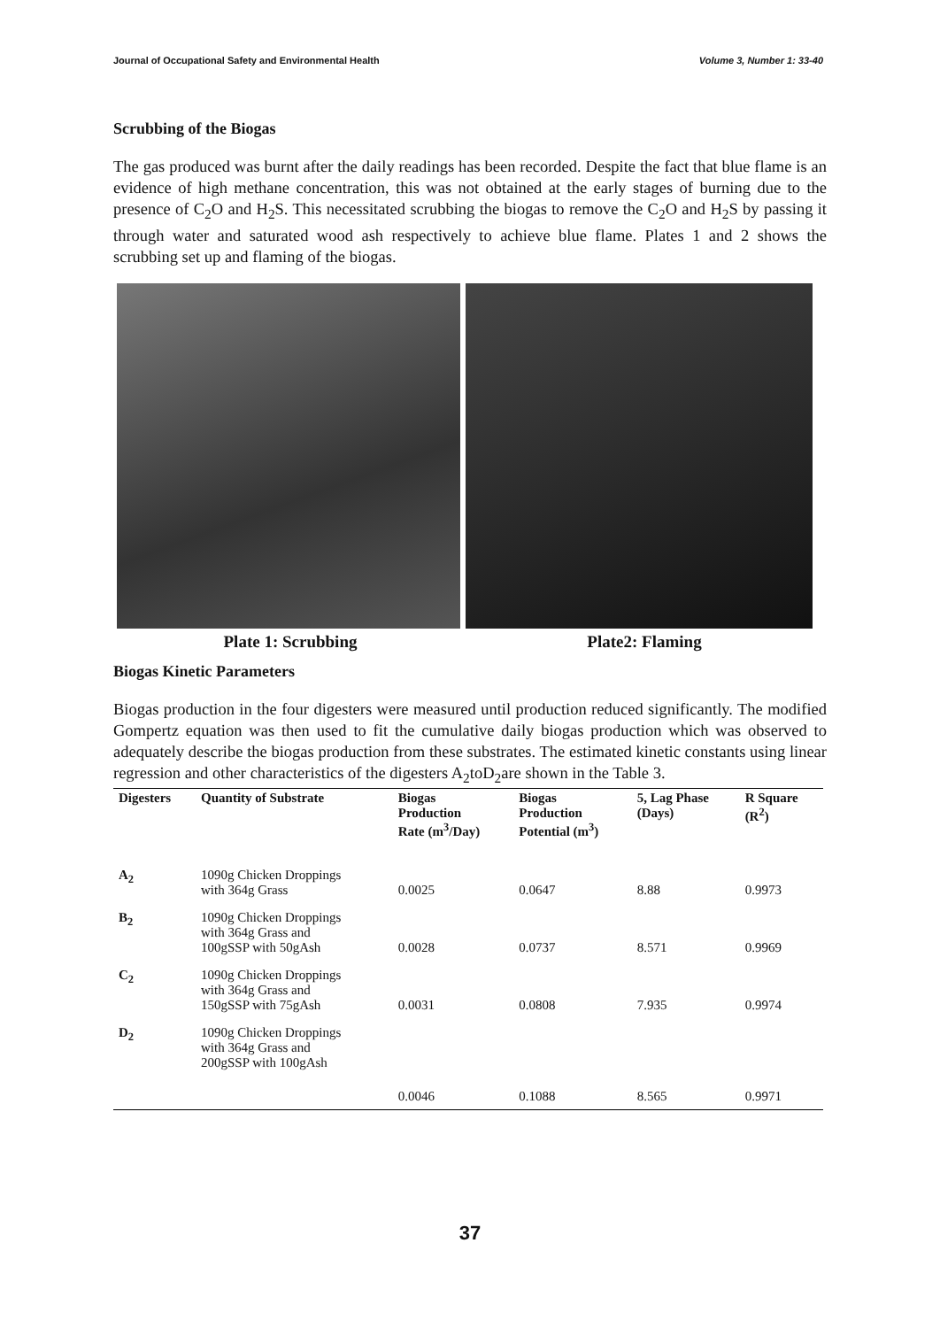Journal of Occupational Safety and Environmental Health Volume 3, Number 1: 33-40
Scrubbing of the Biogas
The gas produced was burnt after the daily readings has been recorded. Despite the fact that blue flame is an evidence of high methane concentration, this was not obtained at the early stages of burning due to the presence of C<sub>2</sub>O and H<sub>2</sub>S. This necessitated scrubbing the biogas to remove the C<sub>2</sub>O and H<sub>2</sub>S by passing it through water and saturated wood ash respectively to achieve blue flame. Plates 1 and 2 shows the scrubbing set up and flaming of the biogas.
Plate 1: Scrubbing Plate2: Flaming
Biogas Kinetic Parameters
Biogas production in the four digesters were measured until production reduced significantly. The modified Gompertz equation was then used to fit the cumulative daily biogas production which was observed to adequately describe the biogas production from these substrates. The estimated kinetic constants using linear regression and other characteristics of the digesters A<sub>2</sub>toD<sub>2</sub>are shown in the Table 3.
| Digesters | Quantity of Substrate | Biogas Production Rate (m<sup>3</sup>/Day) | Biogas Production Potential (m<sup>3</sup>) | 5, Lag Phase (Days) | R Square (R<sup>2</sup>) |
| --- | --- | --- | --- | --- | --- |
| A<sub>2</sub> | 1090g Chicken Droppings with 364g Grass | 0.0025 | 0.0647 | 8.88 | 0.9973 |
| B<sub>2</sub> | 1090g Chicken Droppings with 364g Grass and 100gSSP with 50gAsh | 0.0028 | 0.0737 | 8.571 | 0.9969 |
| C<sub>2</sub> | 1090g Chicken Droppings with 364g Grass and 150gSSP with 75gAsh | 0.0031 | 0.0808 | 7.935 | 0.9974 |
| D<sub>2</sub> | 1090g Chicken Droppings with 364g Grass and 200gSSP with 100gAsh | 0.0046 | 0.1088 | 8.565 | 0.9971 |
37